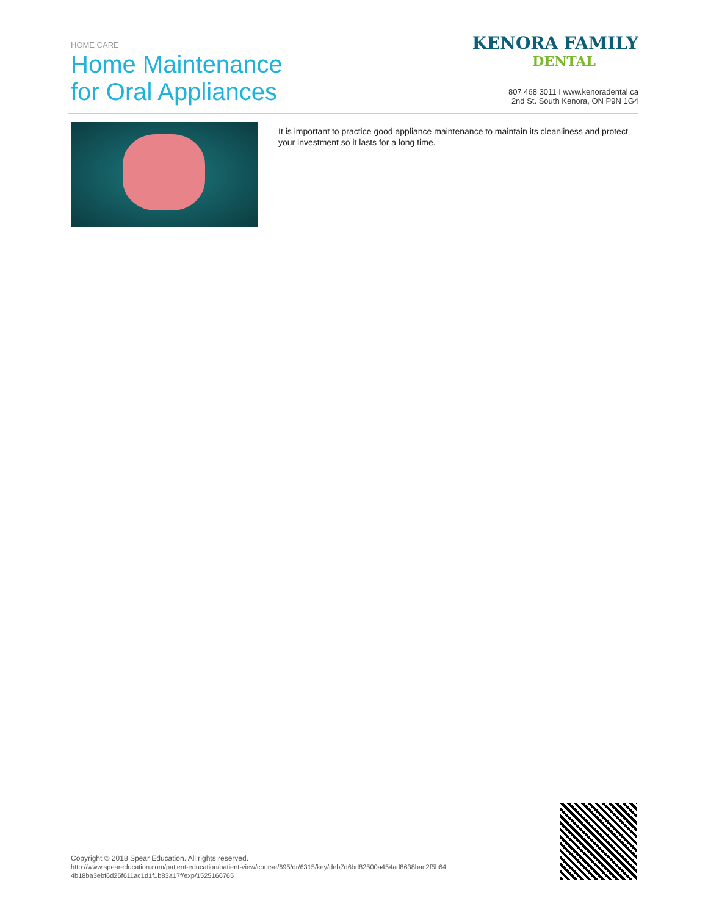HOME CARE
Home Maintenance
for Oral Appliances
KENORA FAMILY
DENTAL
807 468 3011 I www.kenoradental.ca
2nd St. South Kenora, ON P9N 1G4
It is important to practice good appliance maintenance to maintain its cleanliness and protect your investment so it lasts for a long time.
Copyright © 2018 Spear Education. All rights reserved.
http://www.speareducation.com/patient-education/patient-view/course/695/dr/6315/key/deb7d6bd82500a454ad8638bac2f5b64
4b18ba3ebf6d25f611ac1d1f1b83a17f/exp/1525166765